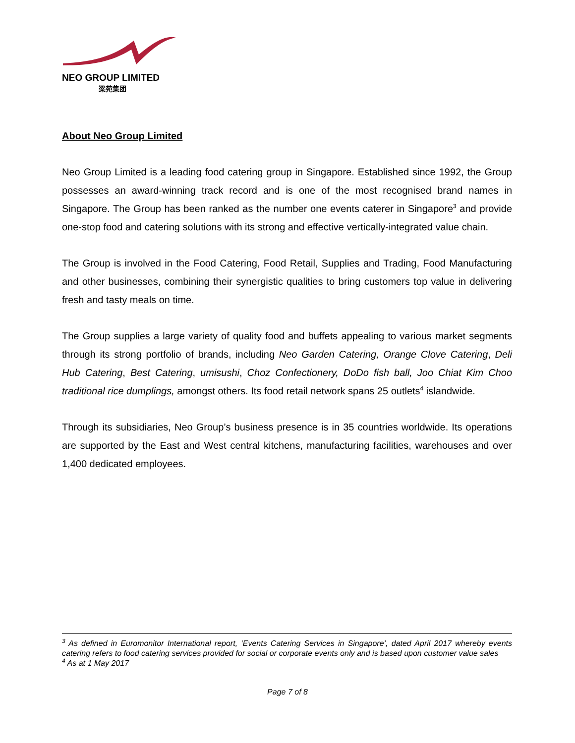NEO GROUP LIMITED
梁苑集团
About Neo Group Limited
Neo Group Limited is a leading food catering group in Singapore. Established since 1992, the Group possesses an award-winning track record and is one of the most recognised brand names in Singapore. The Group has been ranked as the number one events caterer in Singapore<sup>3</sup> and provide one-stop food and catering solutions with its strong and effective vertically-integrated value chain.
The Group is involved in the Food Catering, Food Retail, Supplies and Trading, Food Manufacturing and other businesses, combining their synergistic qualities to bring customers top value in delivering fresh and tasty meals on time.
The Group supplies a large variety of quality food and buffets appealing to various market segments through its strong portfolio of brands, including Neo Garden Catering, Orange Clove Catering, Deli Hub Catering, Best Catering, umisushi, Choz Confectionery, DoDo fish ball, Joo Chiat Kim Choo traditional rice dumplings, amongst others. Its food retail network spans 25 outlets<sup>4</sup> islandwide.
Through its subsidiaries, Neo Group’s business presence is in 35 countries worldwide. Its operations are supported by the East and West central kitchens, manufacturing facilities, warehouses and over 1,400 dedicated employees.
<sup>3</sup> As defined in Euromonitor International report, ‘Events Catering Services in Singapore’, dated April 2017 whereby events catering refers to food catering services provided for social or corporate events only and is based upon customer value sales
<sup>4</sup> As at 1 May 2017
Page 7 of 8